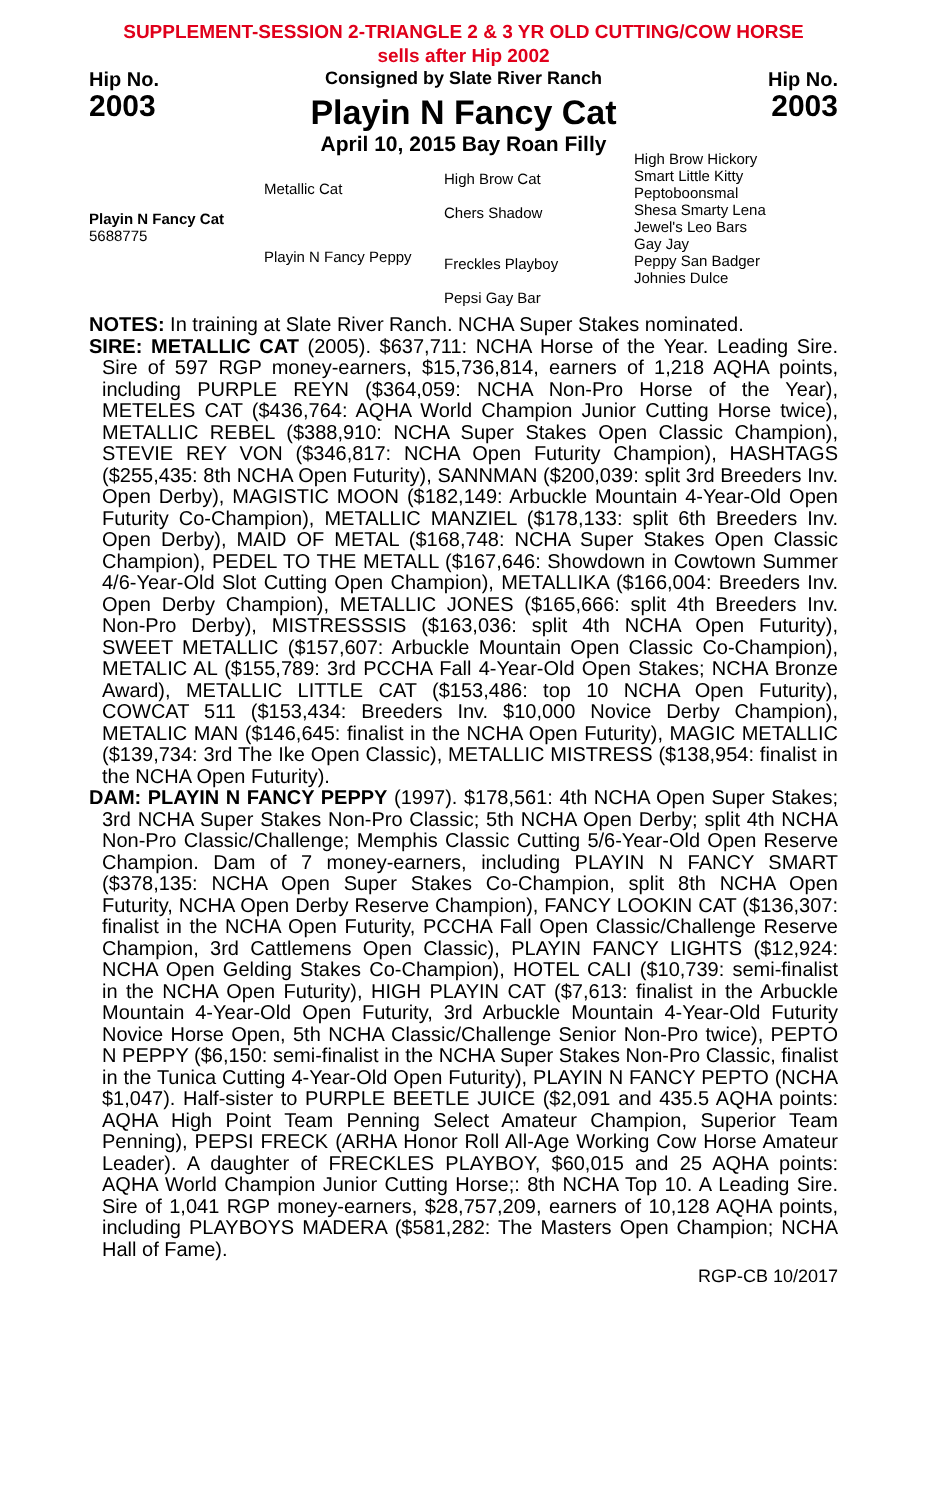SUPPLEMENT-SESSION 2-TRIANGLE 2 & 3 YR OLD CUTTING/COW HORSE
sells after Hip 2002
Hip No.
2003
Consigned by Slate River Ranch
Playin N Fancy Cat
April 10, 2015 Bay Roan Filly
Hip No.
2003
Playin N Fancy Cat
5688775
Metallic Cat
Playin N Fancy Peppy
High Brow Cat
Chers Shadow
Freckles Playboy
Pepsi Gay Bar
High Brow Hickory
Smart Little Kitty
Peptoboonsmal
Shesa Smarty Lena
Jewel's Leo Bars
Gay Jay
Peppy San Badger
Johnies Dulce
NOTES: In training at Slate River Ranch. NCHA Super Stakes nominated.
SIRE: METALLIC CAT (2005). $637,711: NCHA Horse of the Year. Leading Sire. Sire of 597 RGP money-earners, $15,736,814, earners of 1,218 AQHA points, including PURPLE REYN ($364,059: NCHA Non-Pro Horse of the Year), METELES CAT ($436,764: AQHA World Champion Junior Cutting Horse twice), METALLIC REBEL ($388,910: NCHA Super Stakes Open Classic Champion), STEVIE REY VON ($346,817: NCHA Open Futurity Champion), HASHTAGS ($255,435: 8th NCHA Open Futurity), SANNMAN ($200,039: split 3rd Breeders Inv. Open Derby), MAGISTIC MOON ($182,149: Arbuckle Mountain 4-Year-Old Open Futurity Co-Champion), METALLIC MANZIEL ($178,133: split 6th Breeders Inv. Open Derby), MAID OF METAL ($168,748: NCHA Super Stakes Open Classic Champion), PEDEL TO THE METALL ($167,646: Showdown in Cowtown Summer 4/6-Year-Old Slot Cutting Open Champion), METALLIKA ($166,004: Breeders Inv. Open Derby Champion), METALLIC JONES ($165,666: split 4th Breeders Inv. Non-Pro Derby), MISTRESSSIS ($163,036: split 4th NCHA Open Futurity), SWEET METALLIC ($157,607: Arbuckle Mountain Open Classic Co-Champion), METALIC AL ($155,789: 3rd PCCHA Fall 4-Year-Old Open Stakes; NCHA Bronze Award), METALLIC LITTLE CAT ($153,486: top 10 NCHA Open Futurity), COWCAT 511 ($153,434: Breeders Inv. $10,000 Novice Derby Champion), METALIC MAN ($146,645: finalist in the NCHA Open Futurity), MAGIC METALLIC ($139,734: 3rd The Ike Open Classic), METALLIC MISTRESS ($138,954: finalist in the NCHA Open Futurity).
DAM: PLAYIN N FANCY PEPPY (1997). $178,561: 4th NCHA Open Super Stakes; 3rd NCHA Super Stakes Non-Pro Classic; 5th NCHA Open Derby; split 4th NCHA Non-Pro Classic/Challenge; Memphis Classic Cutting 5/6-Year-Old Open Reserve Champion. Dam of 7 money-earners, including PLAYIN N FANCY SMART ($378,135: NCHA Open Super Stakes Co-Champion, split 8th NCHA Open Futurity, NCHA Open Derby Reserve Champion), FANCY LOOKIN CAT ($136,307: finalist in the NCHA Open Futurity, PCCHA Fall Open Classic/Challenge Reserve Champion, 3rd Cattlemens Open Classic), PLAYIN FANCY LIGHTS ($12,924: NCHA Open Gelding Stakes Co-Champion), HOTEL CALI ($10,739: semi-finalist in the NCHA Open Futurity), HIGH PLAYIN CAT ($7,613: finalist in the Arbuckle Mountain 4-Year-Old Open Futurity, 3rd Arbuckle Mountain 4-Year-Old Futurity Novice Horse Open, 5th NCHA Classic/Challenge Senior Non-Pro twice), PEPTO N PEPPY ($6,150: semi-finalist in the NCHA Super Stakes Non-Pro Classic, finalist in the Tunica Cutting 4-Year-Old Open Futurity), PLAYIN N FANCY PEPTO (NCHA $1,047). Half-sister to PURPLE BEETLE JUICE ($2,091 and 435.5 AQHA points: AQHA High Point Team Penning Select Amateur Champion, Superior Team Penning), PEPSI FRECK (ARHA Honor Roll All-Age Working Cow Horse Amateur Leader). A daughter of FRECKLES PLAYBOY, $60,015 and 25 AQHA points: AQHA World Champion Junior Cutting Horse;: 8th NCHA Top 10. A Leading Sire. Sire of 1,041 RGP money-earners, $28,757,209, earners of 10,128 AQHA points, including PLAYBOYS MADERA ($581,282: The Masters Open Champion; NCHA Hall of Fame).
RGP-CB 10/2017